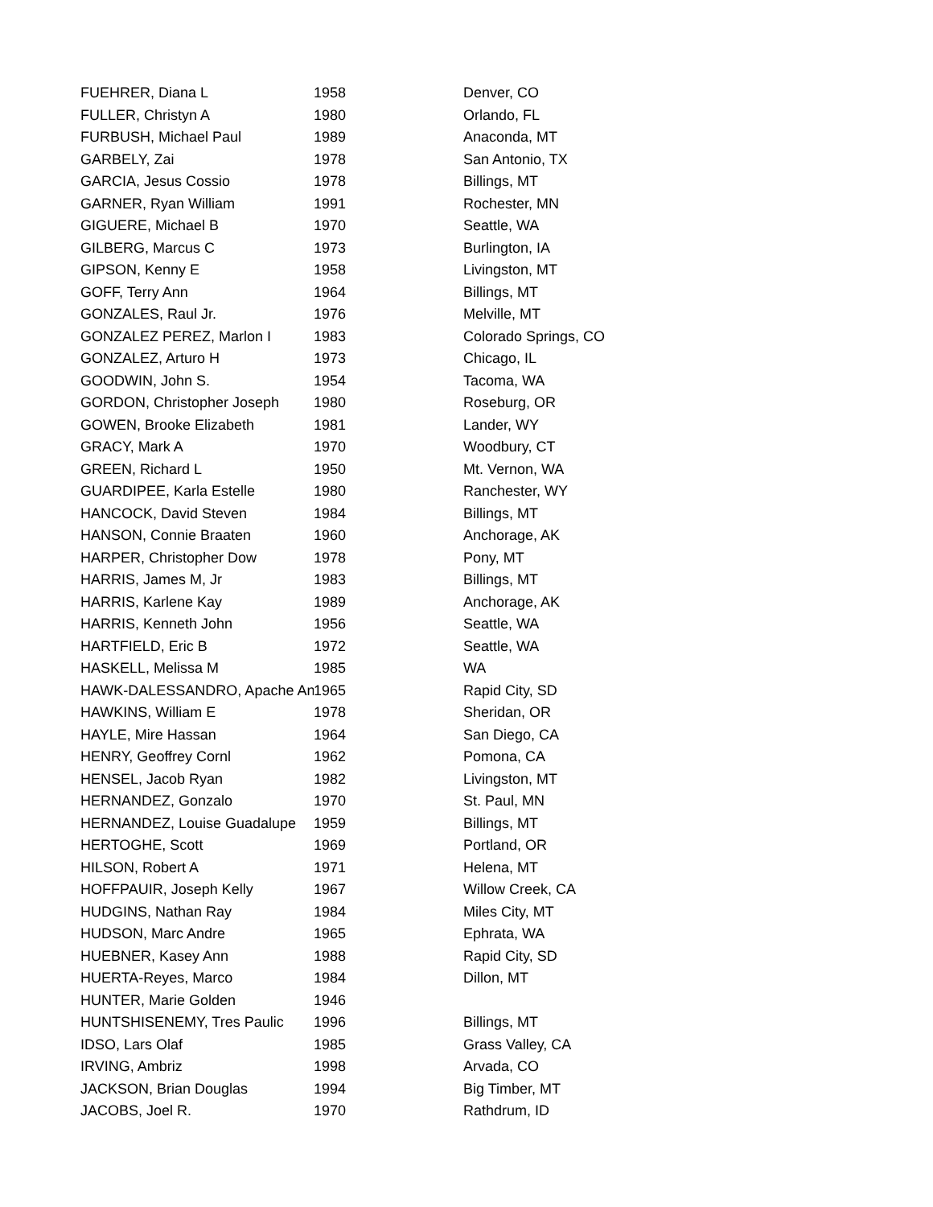| FUEHRER, Diana L | 1958 | Denver, CO |
| FULLER, Christyn A | 1980 | Orlando, FL |
| FURBUSH, Michael Paul | 1989 | Anaconda, MT |
| GARBELY, Zai | 1978 | San Antonio, TX |
| GARCIA, Jesus Cossio | 1978 | Billings, MT |
| GARNER, Ryan William | 1991 | Rochester, MN |
| GIGUERE, Michael B | 1970 | Seattle, WA |
| GILBERG, Marcus C | 1973 | Burlington, IA |
| GIPSON, Kenny E | 1958 | Livingston, MT |
| GOFF, Terry Ann | 1964 | Billings, MT |
| GONZALES, Raul Jr. | 1976 | Melville, MT |
| GONZALEZ PEREZ, Marlon I | 1983 | Colorado Springs, CO |
| GONZALEZ, Arturo H | 1973 | Chicago, IL |
| GOODWIN, John S. | 1954 | Tacoma, WA |
| GORDON, Christopher Joseph | 1980 | Roseburg, OR |
| GOWEN, Brooke Elizabeth | 1981 | Lander, WY |
| GRACY, Mark A | 1970 | Woodbury, CT |
| GREEN, Richard L | 1950 | Mt. Vernon, WA |
| GUARDIPEE, Karla Estelle | 1980 | Ranchester, WY |
| HANCOCK, David Steven | 1984 | Billings, MT |
| HANSON, Connie Braaten | 1960 | Anchorage, AK |
| HARPER, Christopher Dow | 1978 | Pony, MT |
| HARRIS, James M, Jr | 1983 | Billings, MT |
| HARRIS, Karlene Kay | 1989 | Anchorage, AK |
| HARRIS, Kenneth John | 1956 | Seattle, WA |
| HARTFIELD, Eric B | 1972 | Seattle, WA |
| HASKELL, Melissa M | 1985 | WA |
| HAWK-DALESSANDRO, Apache An | 1965 | Rapid City, SD |
| HAWKINS, William E | 1978 | Sheridan, OR |
| HAYLE, Mire Hassan | 1964 | San Diego, CA |
| HENRY, Geoffrey Cornl | 1962 | Pomona, CA |
| HENSEL, Jacob Ryan | 1982 | Livingston, MT |
| HERNANDEZ, Gonzalo | 1970 | St. Paul, MN |
| HERNANDEZ, Louise Guadalupe | 1959 | Billings, MT |
| HERTOGHE, Scott | 1969 | Portland, OR |
| HILSON, Robert A | 1971 | Helena, MT |
| HOFFPAUIR, Joseph Kelly | 1967 | Willow Creek, CA |
| HUDGINS, Nathan Ray | 1984 | Miles City, MT |
| HUDSON, Marc Andre | 1965 | Ephrata, WA |
| HUEBNER, Kasey Ann | 1988 | Rapid City, SD |
| HUERTA-Reyes, Marco | 1984 | Dillon, MT |
| HUNTER, Marie Golden | 1946 | |
| HUNTSHISENEMY, Tres Paulic | 1996 | Billings, MT |
| IDSO, Lars Olaf | 1985 | Grass Valley, CA |
| IRVING, Ambriz | 1998 | Arvada, CO |
| JACKSON, Brian Douglas | 1994 | Big Timber, MT |
| JACOBS, Joel R. | 1970 | Rathdrum, ID |